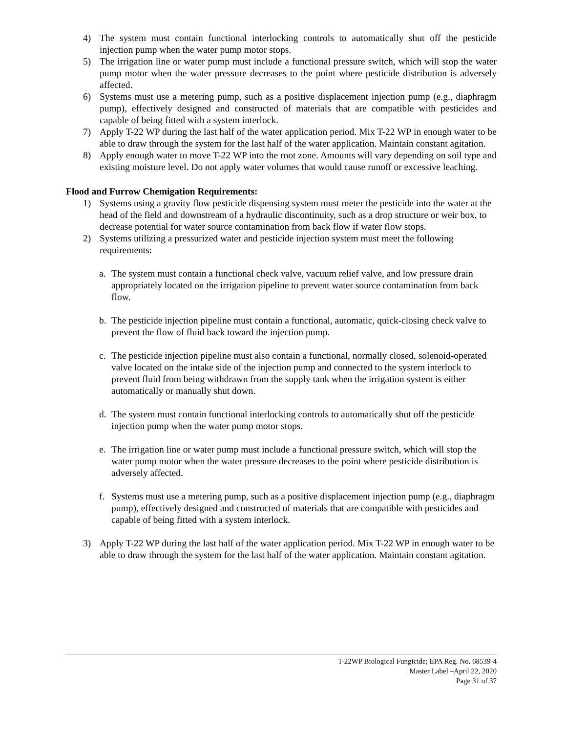4) The system must contain functional interlocking controls to automatically shut off the pesticide injection pump when the water pump motor stops.
5) The irrigation line or water pump must include a functional pressure switch, which will stop the water pump motor when the water pressure decreases to the point where pesticide distribution is adversely affected.
6) Systems must use a metering pump, such as a positive displacement injection pump (e.g., diaphragm pump), effectively designed and constructed of materials that are compatible with pesticides and capable of being fitted with a system interlock.
7) Apply T-22 WP during the last half of the water application period. Mix T-22 WP in enough water to be able to draw through the system for the last half of the water application. Maintain constant agitation.
8) Apply enough water to move T-22 WP into the root zone. Amounts will vary depending on soil type and existing moisture level. Do not apply water volumes that would cause runoff or excessive leaching.
Flood and Furrow Chemigation Requirements:
1) Systems using a gravity flow pesticide dispensing system must meter the pesticide into the water at the head of the field and downstream of a hydraulic discontinuity, such as a drop structure or weir box, to decrease potential for water source contamination from back flow if water flow stops.
2) Systems utilizing a pressurized water and pesticide injection system must meet the following requirements:
a. The system must contain a functional check valve, vacuum relief valve, and low pressure drain appropriately located on the irrigation pipeline to prevent water source contamination from back flow.
b. The pesticide injection pipeline must contain a functional, automatic, quick-closing check valve to prevent the flow of fluid back toward the injection pump.
c. The pesticide injection pipeline must also contain a functional, normally closed, solenoid-operated valve located on the intake side of the injection pump and connected to the system interlock to prevent fluid from being withdrawn from the supply tank when the irrigation system is either automatically or manually shut down.
d. The system must contain functional interlocking controls to automatically shut off the pesticide injection pump when the water pump motor stops.
e. The irrigation line or water pump must include a functional pressure switch, which will stop the water pump motor when the water pressure decreases to the point where pesticide distribution is adversely affected.
f. Systems must use a metering pump, such as a positive displacement injection pump (e.g., diaphragm pump), effectively designed and constructed of materials that are compatible with pesticides and capable of being fitted with a system interlock.
3) Apply T-22 WP during the last half of the water application period. Mix T-22 WP in enough water to be able to draw through the system for the last half of the water application. Maintain constant agitation.
T-22WP Biological Fungicide; EPA Reg. No. 68539-4
Master Label –April 22, 2020
Page 31 of 37